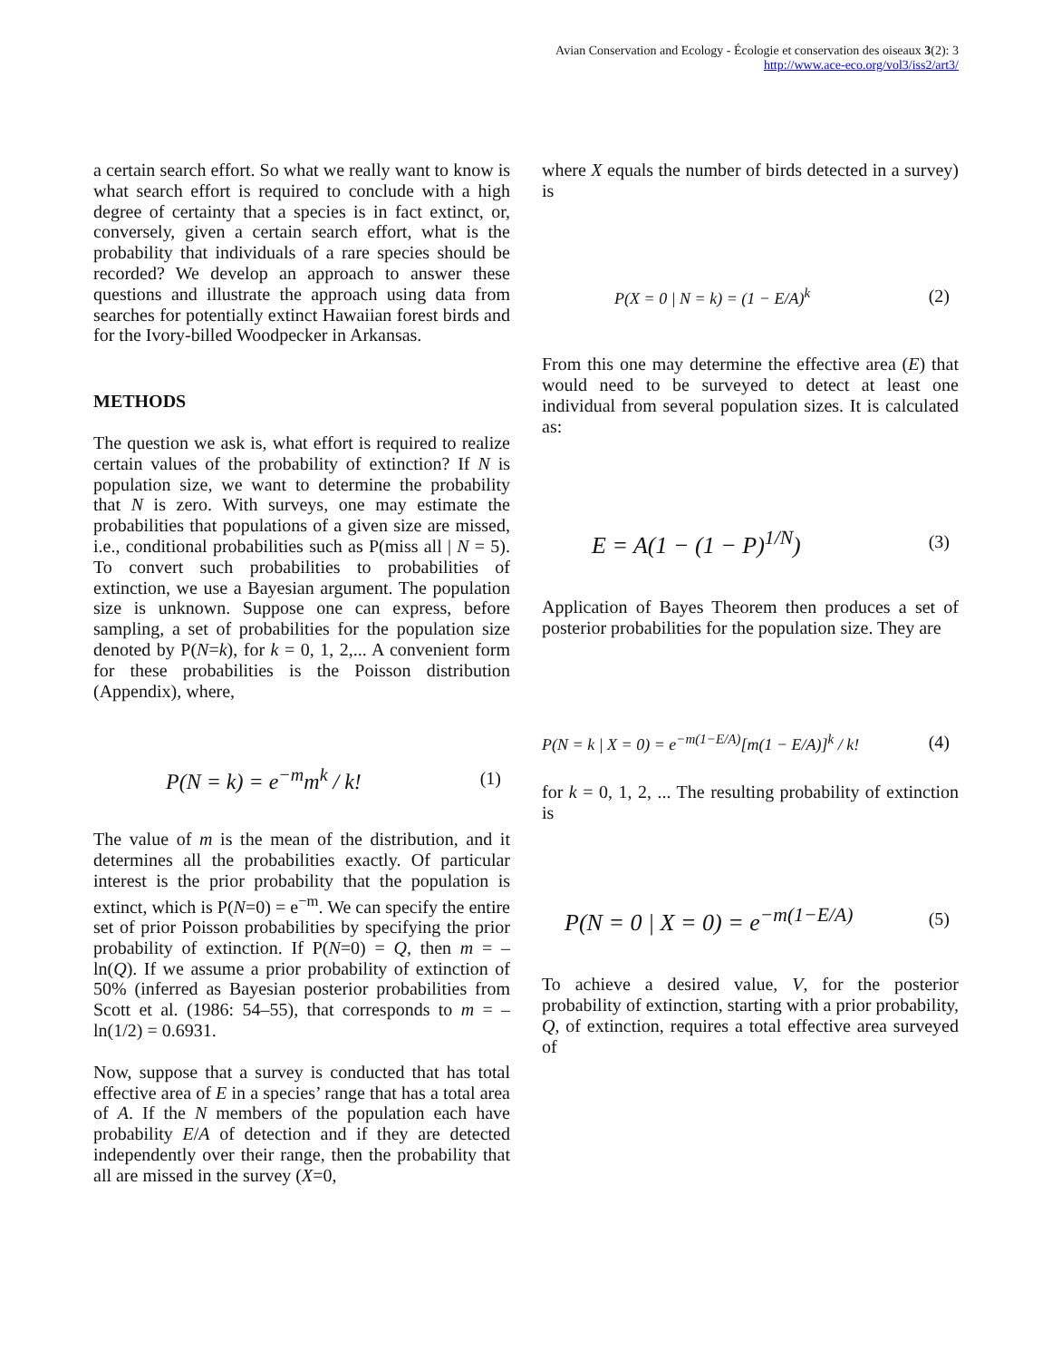Avian Conservation and Ecology - Écologie et conservation des oiseaux 3(2): 3
http://www.ace-eco.org/vol3/iss2/art3/
a certain search effort. So what we really want to know is what search effort is required to conclude with a high degree of certainty that a species is in fact extinct, or, conversely, given a certain search effort, what is the probability that individuals of a rare species should be recorded? We develop an approach to answer these questions and illustrate the approach using data from searches for potentially extinct Hawaiian forest birds and for the Ivory-billed Woodpecker in Arkansas.
METHODS
The question we ask is, what effort is required to realize certain values of the probability of extinction? If N is population size, we want to determine the probability that N is zero. With surveys, one may estimate the probabilities that populations of a given size are missed, i.e., conditional probabilities such as P(miss all | N = 5). To convert such probabilities to probabilities of extinction, we use a Bayesian argument. The population size is unknown. Suppose one can express, before sampling, a set of probabilities for the population size denoted by P(N=k), for k = 0, 1, 2,... A convenient form for these probabilities is the Poisson distribution (Appendix), where,
P(N = k) = e<sup>−m</sup>m<sup>k</sup> / k! (1)
The value of m is the mean of the distribution, and it determines all the probabilities exactly. Of particular interest is the prior probability that the population is extinct, which is P(N=0) = e<sup>−m</sup>. We can specify the entire set of prior Poisson probabilities by specifying the prior probability of extinction. If P(N=0) = Q, then m = –ln(Q). If we assume a prior probability of extinction of 50% (inferred as Bayesian posterior probabilities from Scott et al. (1986: 54–55), that corresponds to m = –ln(1/2) = 0.6931.
Now, suppose that a survey is conducted that has total effective area of E in a species’ range that has a total area of A. If the N members of the population each have probability E/A of detection and if they are detected independently over their range, then the probability that all are missed in the survey (X=0,
where X equals the number of birds detected in a survey) is
P(X = 0 | N = k) = (1 − E/A)<sup>k</sup> (2)
From this one may determine the effective area (E) that would need to be surveyed to detect at least one individual from several population sizes. It is calculated as:
E = A(1 − (1 − P)<sup>1/N</sup>) (3)
Application of Bayes Theorem then produces a set of posterior probabilities for the population size. They are
P(N = k | X = 0) = e<sup>−m(1−E/A)</sup>[m(1 − E/A)]<sup>k</sup> / k! (4)
for k = 0, 1, 2, ... The resulting probability of extinction is
P(N = 0 | X = 0) = e<sup>−m(1−E/A)</sup> (5)
To achieve a desired value, V, for the posterior probability of extinction, starting with a prior probability, Q, of extinction, requires a total effective area surveyed of